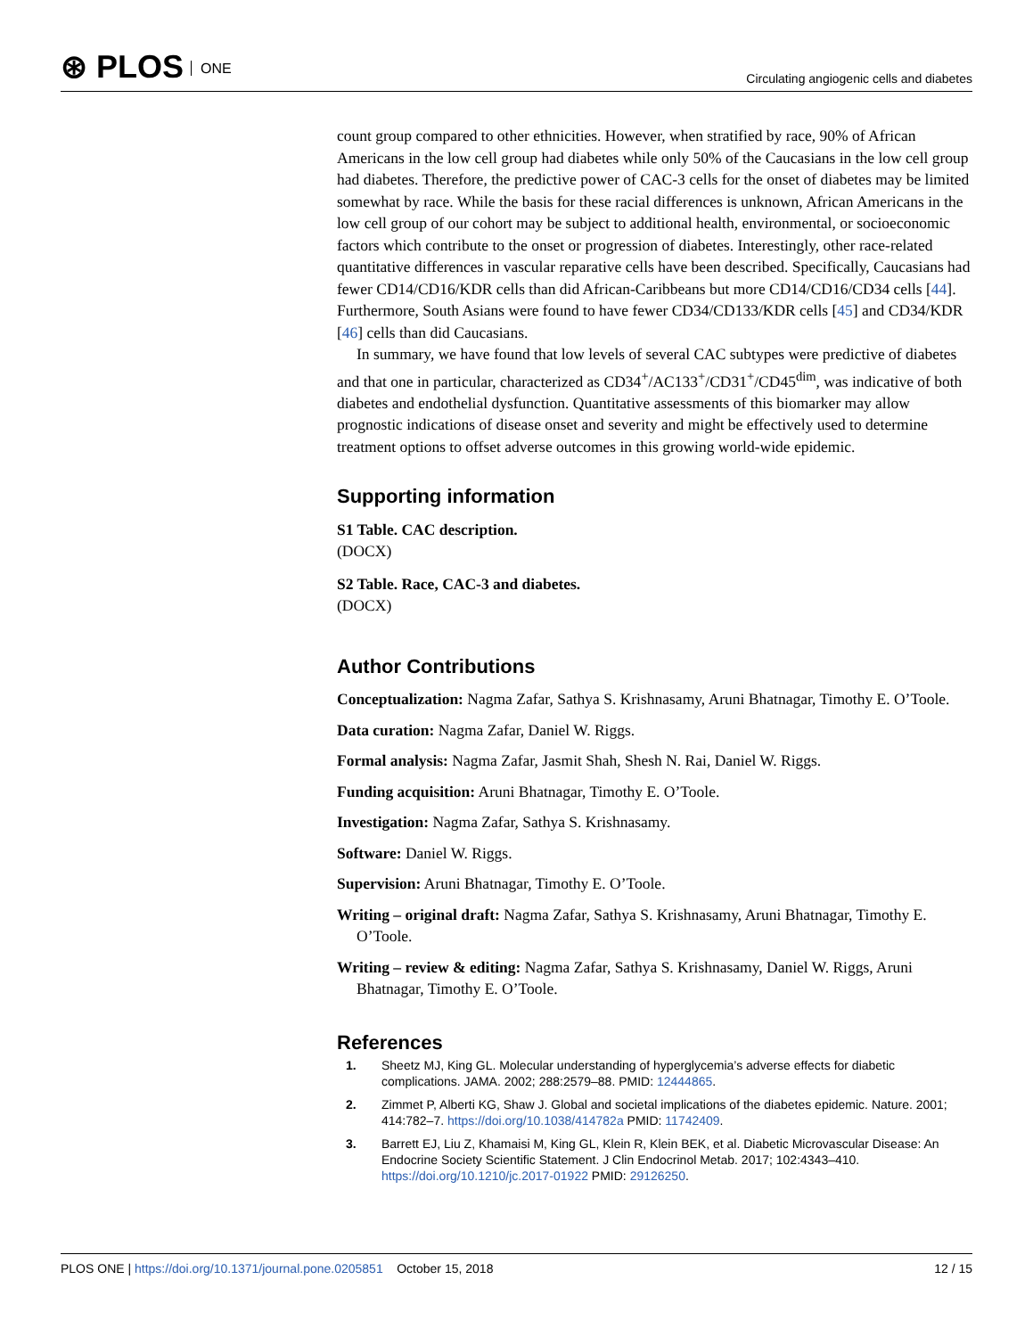⊛ PLOS ONE
Circulating angiogenic cells and diabetes
count group compared to other ethnicities. However, when stratified by race, 90% of African Americans in the low cell group had diabetes while only 50% of the Caucasians in the low cell group had diabetes. Therefore, the predictive power of CAC-3 cells for the onset of diabetes may be limited somewhat by race. While the basis for these racial differences is unknown, African Americans in the low cell group of our cohort may be subject to additional health, environmental, or socioeconomic factors which contribute to the onset or progression of diabetes. Interestingly, other race-related quantitative differences in vascular reparative cells have been described. Specifically, Caucasians had fewer CD14/CD16/KDR cells than did African-Caribbeans but more CD14/CD16/CD34 cells [44]. Furthermore, South Asians were found to have fewer CD34/CD133/KDR cells [45] and CD34/KDR [46] cells than did Caucasians.
In summary, we have found that low levels of several CAC subtypes were predictive of diabetes and that one in particular, characterized as CD34<sup>+</sup>/AC133<sup>+</sup>/CD31<sup>+</sup>/CD45<sup>dim</sup>, was indicative of both diabetes and endothelial dysfunction. Quantitative assessments of this biomarker may allow prognostic indications of disease onset and severity and might be effectively used to determine treatment options to offset adverse outcomes in this growing world-wide epidemic.
Supporting information
S1 Table. CAC description.
(DOCX)
S2 Table. Race, CAC-3 and diabetes.
(DOCX)
Author Contributions
Conceptualization: Nagma Zafar, Sathya S. Krishnasamy, Aruni Bhatnagar, Timothy E. O’Toole.
Data curation: Nagma Zafar, Daniel W. Riggs.
Formal analysis: Nagma Zafar, Jasmit Shah, Shesh N. Rai, Daniel W. Riggs.
Funding acquisition: Aruni Bhatnagar, Timothy E. O’Toole.
Investigation: Nagma Zafar, Sathya S. Krishnasamy.
Software: Daniel W. Riggs.
Supervision: Aruni Bhatnagar, Timothy E. O’Toole.
Writing – original draft: Nagma Zafar, Sathya S. Krishnasamy, Aruni Bhatnagar, Timothy E. O’Toole.
Writing – review & editing: Nagma Zafar, Sathya S. Krishnasamy, Daniel W. Riggs, Aruni Bhatnagar, Timothy E. O’Toole.
References
1. Sheetz MJ, King GL. Molecular understanding of hyperglycemia’s adverse effects for diabetic complications. JAMA. 2002; 288:2579–88. PMID: 12444865.
2. Zimmet P, Alberti KG, Shaw J. Global and societal implications of the diabetes epidemic. Nature. 2001; 414:782–7. https://doi.org/10.1038/414782a PMID: 11742409.
3. Barrett EJ, Liu Z, Khamaisi M, King GL, Klein R, Klein BEK, et al. Diabetic Microvascular Disease: An Endocrine Society Scientific Statement. J Clin Endocrinol Metab. 2017; 102:4343–410. https://doi.org/10.1210/jc.2017-01922 PMID: 29126250.
PLOS ONE | https://doi.org/10.1371/journal.pone.0205851 October 15, 2018 12 / 15